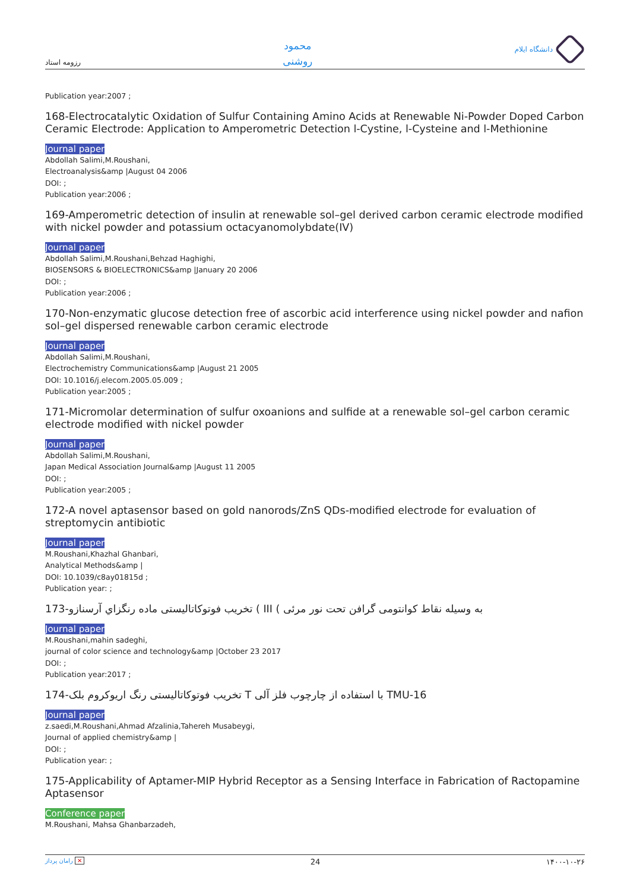رزومه استاد
محمود
روشنی
دانشگاه ایلام
Publication year:2007 ;
168-Electrocatalytic Oxidation of Sulfur Containing Amino Acids at Renewable Ni-Powder Doped Carbon Ceramic Electrode: Application to Amperometric Detection l-Cystine, l-Cysteine and l-Methionine
Journal paper
Abdollah Salimi,M.Roushani,
Electroanalysis&amp |August 04 2006
DOI: ;
Publication year:2006 ;
169-Amperometric detection of insulin at renewable sol–gel derived carbon ceramic electrode modified with nickel powder and potassium octacyanomolybdate(IV)
Journal paper
Abdollah Salimi,M.Roushani,Behzad Haghighi,
BIOSENSORS & BIOELECTRONICS&amp |January 20 2006
DOI: ;
Publication year:2006 ;
170-Non-enzymatic glucose detection free of ascorbic acid interference using nickel powder and nafion sol–gel dispersed renewable carbon ceramic electrode
Journal paper
Abdollah Salimi,M.Roushani,
Electrochemistry Communications&amp |August 21 2005
DOI: 10.1016/j.elecom.2005.05.009 ;
Publication year:2005 ;
171-Micromolar determination of sulfur oxoanions and sulfide at a renewable sol–gel carbon ceramic electrode modified with nickel powder
Journal paper
Abdollah Salimi,M.Roushani,
Japan Medical Association Journal&amp |August 11 2005
DOI: ;
Publication year:2005 ;
172-A novel aptasensor based on gold nanorods/ZnS QDs-modified electrode for evaluation of streptomycin antibiotic
Journal paper
M.Roushani,Khazhal Ghanbari,
Analytical Methods&amp |
DOI: 10.1039/c8ay01815d ;
Publication year: ;
173-تخریب فوتوکاتالیستی ماده رنگزاي آرسنازو ( III ( به وسیله نقاط کوانتومی گرافن تحت نور مرئی
Journal paper
M.Roushani,mahin sadeghi,
journal of color science and technology&amp |October 23 2017
DOI: ;
Publication year:2017 ;
174-تخریب فوتوکاتالیستی رنگ اریوکروم بلک T با استفاده از چارچوب فلز آلی TMU-16
Journal paper
z.saedi,M.Roushani,Ahmad Afzalinia,Tahereh Musabeygi,
Journal of applied chemistry&amp |
DOI: ;
Publication year: ;
175-Applicability of Aptamer-MIP Hybrid Receptor as a Sensing Interface in Fabrication of Ractopamine Aptasensor
Conference paper
M.Roushani, Mahsa Ghanbarzadeh,
رامان پرداز ✕ 24 ۱۴۰۰-۱۰-۲۶